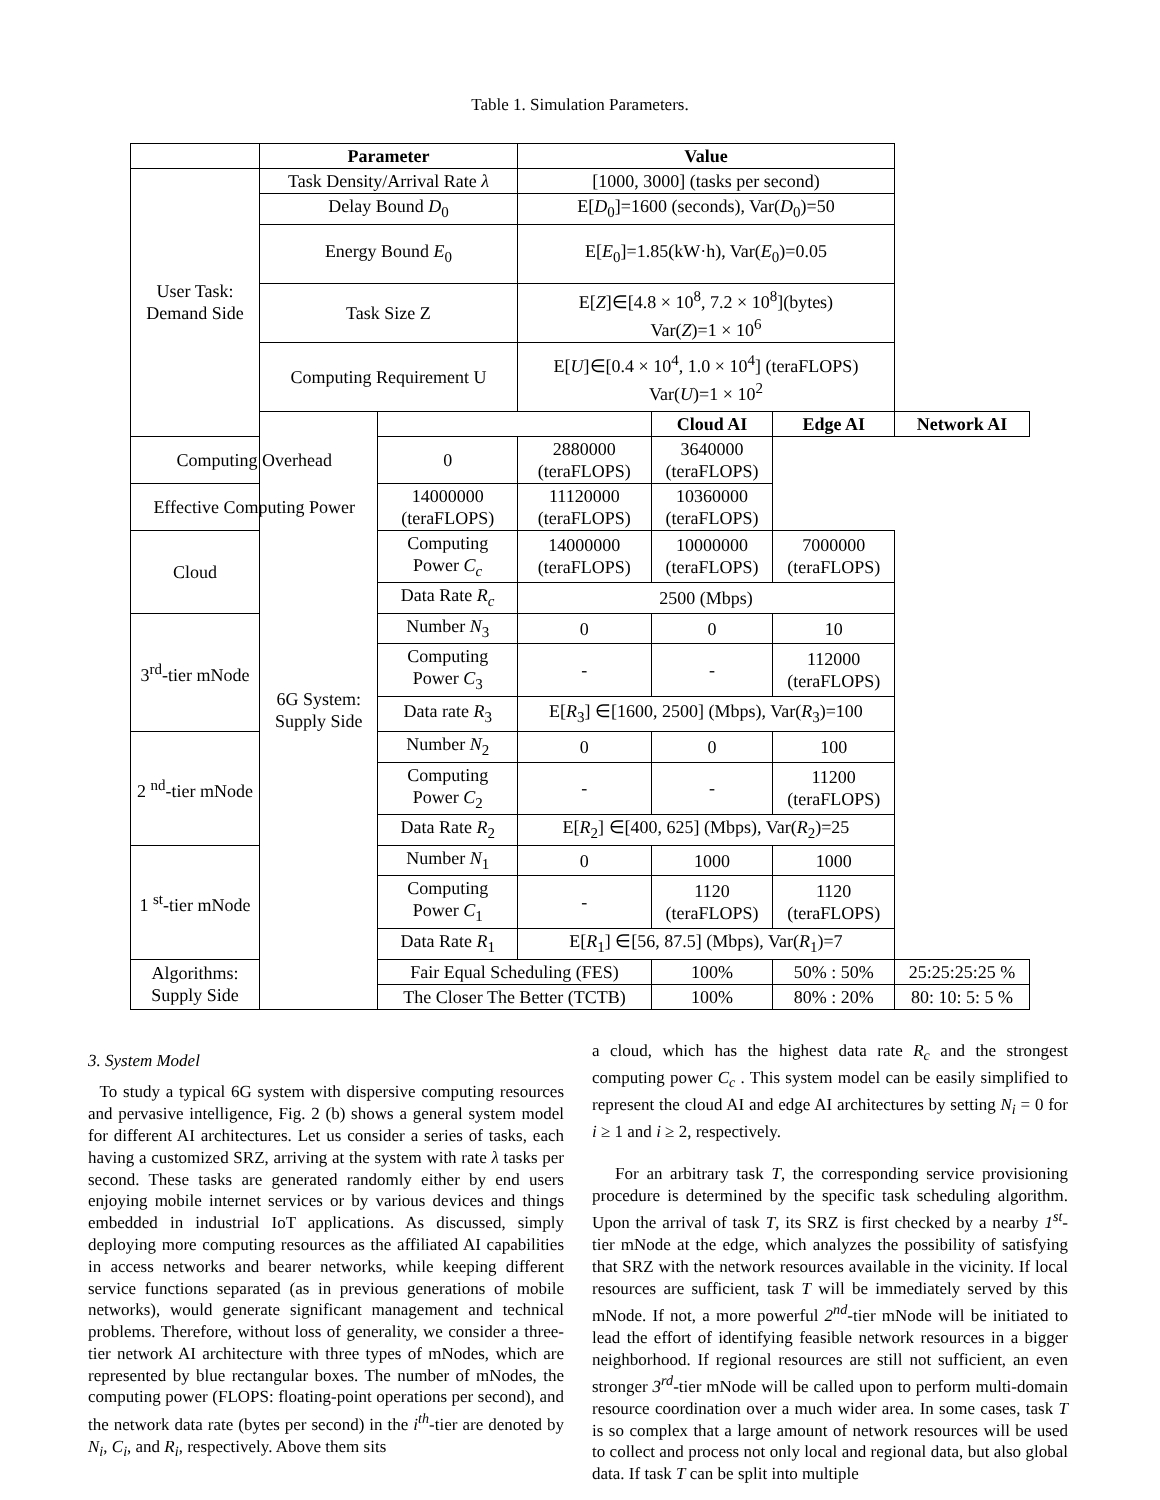Table 1. Simulation Parameters.
| | Parameter | | Value | | | |
| --- | --- | --- | --- | --- | --- | --- |
| User Task: Demand Side | Task Density/Arrival Rate λ | | [1000, 3000] (tasks per second) | | | |
| | Delay Bound D<sub>0</sub> | | E[ D<sub>0</sub>]=1600 (seconds), Var( D<sub>0</sub>)=50 | | | |
| | Energy Bound E<sub>0</sub> | | E[ E<sub>0</sub>]=1.85(kW·h), Var( E<sub>0</sub>)=0.05 | | | |
| | Task Size Z | | E[ Z ]∈[4.8 × 10<sup>8</sup>, 7.2 × 10<sup>8</sup>](bytes) Var( Z )=1 × 10<sup>6</sup> | | | |
| | Computing Requirement U | | E[ U ]∈[0.4 × 10<sup>4</sup>, 1.0 × 10<sup>4</sup>] (teraFLOPS) Var( U )=1 × 10<sup>2</sup> | | | |
| | 6G System: Supply Side | | | Cloud AI | Edge AI | Network AI |
| Computing Overhead | | 0 | 2880000 (teraFLOPS) | 3640000 (teraFLOPS) | | |
| Effective Computing Power | | 14000000 (teraFLOPS) | 11120000 (teraFLOPS) | 10360000 (teraFLOPS) | | |
| Cloud | | Computing Power C<sub>c</sub> | 14000000 (teraFLOPS) | 10000000 (teraFLOPS) | 7000000 (teraFLOPS) | |
| | | Data Rate R<sub>c</sub> | 2500 (Mbps) | | | |
| 3<sup>rd</sup>-tier mNode | | Number N<sub>3</sub> | 0 | 0 | 10 | |
| | | Computing Power C<sub>3</sub> | - | - | 112000 (teraFLOPS) | |
| | | Data rate R<sub>3</sub> | E[ R<sub>3</sub>] ∈[1600, 2500] (Mbps), Var( R<sub>3</sub>)=100 | | | |
| 2 <sup>nd</sup>-tier mNode | | Number N<sub>2</sub> | 0 | 0 | 100 | |
| | | Computing Power C<sub>2</sub> | - | - | 11200 (teraFLOPS) | |
| | | Data Rate R<sub>2</sub> | E[ R<sub>2</sub>] ∈[400, 625] (Mbps), Var( R<sub>2</sub>)=25 | | | |
| 1 <sup>st</sup>-tier mNode | | Number N<sub>1</sub> | 0 | 1000 | 1000 | |
| | | Computing Power C<sub>1</sub> | - | 1120 (teraFLOPS) | 1120 (teraFLOPS) | |
| | | Data Rate R<sub>1</sub> | E[ R<sub>1</sub>] ∈[56, 87.5] (Mbps), Var( R<sub>1</sub>)=7 | | | |
| Algorithms: Supply Side | | Fair Equal Scheduling (FES) | | 100% | 50% : 50% | 25:25:25:25 % |
| | | The Closer The Better (TCTB) | | 100% | 80% : 20% | 80: 10: 5: 5 % |
3. System Model
To study a typical 6G system with dispersive computing resources and pervasive intelligence, Fig. 2 (b) shows a general system model for different AI architectures. Let us consider a series of tasks, each having a customized SRZ, arriving at the system with rate λ tasks per second. These tasks are generated randomly either by end users enjoying mobile internet services or by various devices and things embedded in industrial IoT applications. As discussed, simply deploying more computing resources as the affiliated AI capabilities in access networks and bearer networks, while keeping different service functions separated (as in previous generations of mobile networks), would generate significant management and technical problems. Therefore, without loss of generality, we consider a three-tier network AI architecture with three types of mNodes, which are represented by blue rectangular boxes. The number of mNodes, the computing power (FLOPS: floating-point operations per second), and the network data rate (bytes per second) in the i<sup>th</sup>-tier are denoted by N<sub>i</sub>, C<sub>i</sub>, and R<sub>i</sub>, respectively. Above them sits
a cloud, which has the highest data rate R<sub>c</sub> and the strongest computing power C<sub>c</sub> . This system model can be easily simplified to represent the cloud AI and edge AI architectures by setting N<sub>i</sub> = 0 for i ≥ 1 and i ≥ 2, respectively.
For an arbitrary task T, the corresponding service provisioning procedure is determined by the specific task scheduling algorithm. Upon the arrival of task T, its SRZ is first checked by a nearby 1<sup>st</sup>-tier mNode at the edge, which analyzes the possibility of satisfying that SRZ with the network resources available in the vicinity. If local resources are sufficient, task T will be immediately served by this mNode. If not, a more powerful 2<sup>nd</sup>-tier mNode will be initiated to lead the effort of identifying feasible network resources in a bigger neighborhood. If regional resources are still not sufficient, an even stronger 3<sup>rd</sup>-tier mNode will be called upon to perform multi-domain resource coordination over a much wider area. In some cases, task T is so complex that a large amount of network resources will be used to collect and process not only local and regional data, but also global data. If task T can be split into multiple